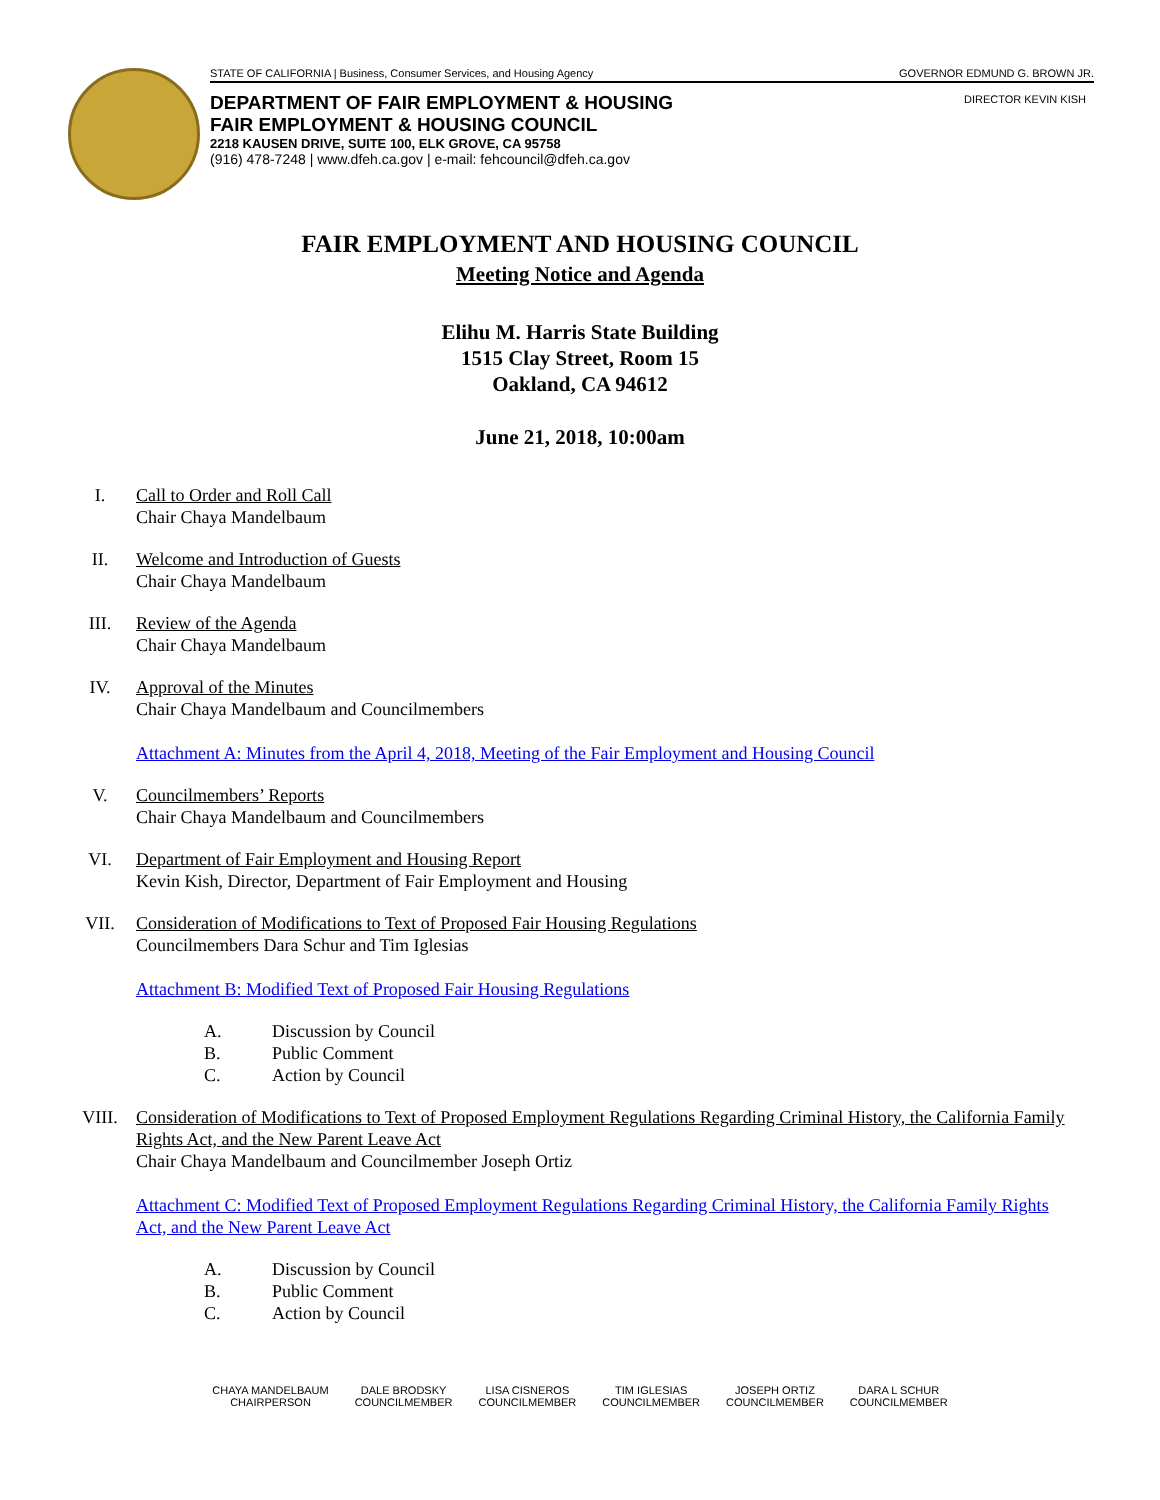STATE OF CALIFORNIA | Business, Consumer Services, and Housing Agency GOVERNOR EDMUND G. BROWN JR.
DIRECTOR KEVIN KISH
DEPARTMENT OF FAIR EMPLOYMENT & HOUSING
FAIR EMPLOYMENT & HOUSING COUNCIL
2218 KAUSEN DRIVE, SUITE 100, ELK GROVE, CA 95758
(916) 478-7248 | www.dfeh.ca.gov | e-mail: fehcouncil@dfeh.ca.gov
FAIR EMPLOYMENT AND HOUSING COUNCIL
Meeting Notice and Agenda
Elihu M. Harris State Building
1515 Clay Street, Room 15
Oakland, CA 94612
June 21, 2018, 10:00am
I. Call to Order and Roll Call
Chair Chaya Mandelbaum
II. Welcome and Introduction of Guests
Chair Chaya Mandelbaum
III. Review of the Agenda
Chair Chaya Mandelbaum
IV. Approval of the Minutes
Chair Chaya Mandelbaum and Councilmembers
Attachment A: Minutes from the April 4, 2018, Meeting of the Fair Employment and Housing Council
V. Councilmembers’ Reports
Chair Chaya Mandelbaum and Councilmembers
VI. Department of Fair Employment and Housing Report
Kevin Kish, Director, Department of Fair Employment and Housing
VII. Consideration of Modifications to Text of Proposed Fair Housing Regulations
Councilmembers Dara Schur and Tim Iglesias
Attachment B: Modified Text of Proposed Fair Housing Regulations
A. Discussion by Council
B. Public Comment
C. Action by Council
VIII. Consideration of Modifications to Text of Proposed Employment Regulations Regarding Criminal History, the California Family Rights Act, and the New Parent Leave Act
Chair Chaya Mandelbaum and Councilmember Joseph Ortiz
Attachment C: Modified Text of Proposed Employment Regulations Regarding Criminal History, the California Family Rights Act, and the New Parent Leave Act
A. Discussion by Council
B. Public Comment
C. Action by Council
CHAYA MANDELBAUM
CHAIRPERSON
DALE BRODSKY
COUNCILMEMBER
LISA CISNEROS
COUNCILMEMBER
TIM IGLESIAS
COUNCILMEMBER
JOSEPH ORTIZ
COUNCILMEMBER
DARA L SCHUR
COUNCILMEMBER